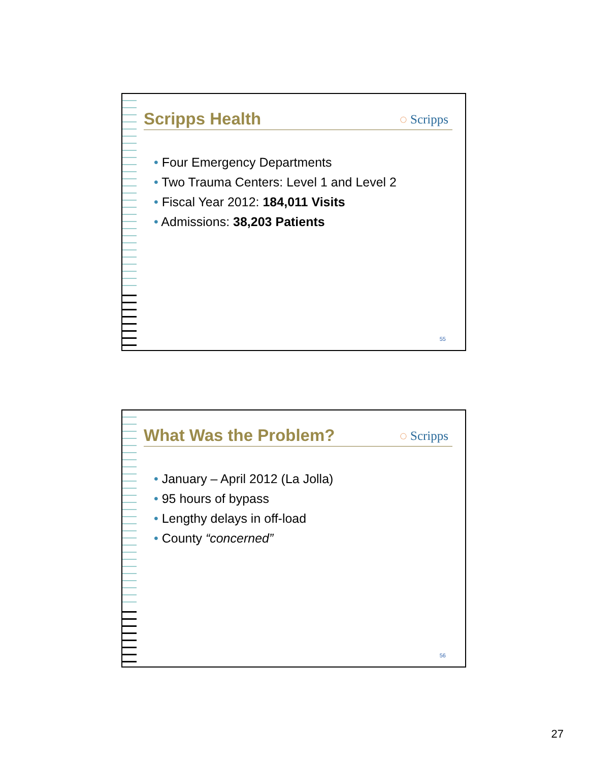Scripps Health
◌ Scripps
• Four Emergency Departments
• Two Trauma Centers: Level 1 and Level 2
• Fiscal Year 2012: 184,011 Visits
• Admissions: 38,203 Patients
55
What Was the Problem?
◌ Scripps
• January – April 2012 (La Jolla)
• 95 hours of bypass
• Lengthy delays in off-load
• County “concerned”
56
27